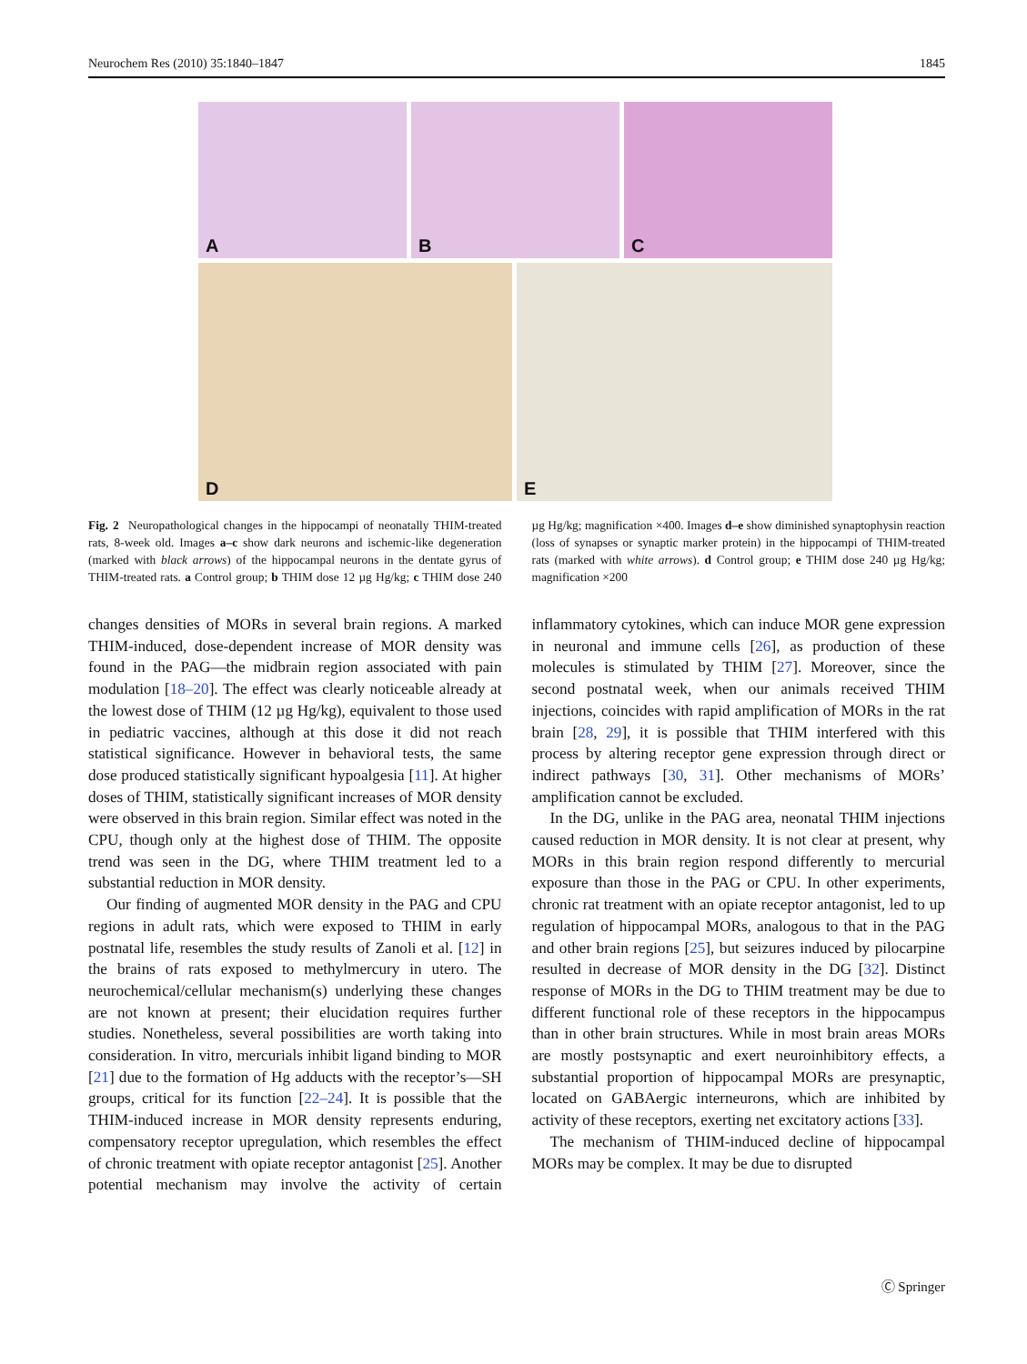Neurochem Res (2010) 35:1840–1847 1845
A
B
C
D
E
Fig. 2 Neuropathological changes in the hippocampi of neonatally THIM-treated rats, 8-week old. Images a–c show dark neurons and ischemic-like degeneration (marked with black arrows) of the hippocampal neurons in the dentate gyrus of THIM-treated rats. a Control group; b THIM dose 12 µg Hg/kg; c THIM dose 240 µg Hg/kg; magnification ×400. Images d–e show diminished synaptophysin reaction (loss of synapses or synaptic marker protein) in the hippocampi of THIM-treated rats (marked with white arrows). d Control group; e THIM dose 240 µg Hg/kg; magnification ×200
changes densities of MORs in several brain regions. A marked THIM-induced, dose-dependent increase of MOR density was found in the PAG—the midbrain region associated with pain modulation [18–20]. The effect was clearly noticeable already at the lowest dose of THIM (12 µg Hg/kg), equivalent to those used in pediatric vaccines, although at this dose it did not reach statistical significance. However in behavioral tests, the same dose produced statistically significant hypoalgesia [11]. At higher doses of THIM, statistically significant increases of MOR density were observed in this brain region. Similar effect was noted in the CPU, though only at the highest dose of THIM. The opposite trend was seen in the DG, where THIM treatment led to a substantial reduction in MOR density.
Our finding of augmented MOR density in the PAG and CPU regions in adult rats, which were exposed to THIM in early postnatal life, resembles the study results of Zanoli et al. [12] in the brains of rats exposed to methylmercury in utero. The neurochemical/cellular mechanism(s) underlying these changes are not known at present; their elucidation requires further studies. Nonetheless, several possibilities are worth taking into consideration. In vitro, mercurials inhibit ligand binding to MOR [21] due to the formation of Hg adducts with the receptor’s—SH groups, critical for its function [22–24]. It is possible that the THIM-induced increase in MOR density represents enduring, compensatory receptor upregulation, which resembles the effect of chronic treatment with opiate receptor antagonist [25]. Another potential mechanism may involve the activity of certain inflammatory cytokines, which can induce MOR gene expression in neuronal and immune cells [26], as production of these molecules is stimulated by THIM [27]. Moreover, since the second postnatal week, when our animals received THIM injections, coincides with rapid amplification of MORs in the rat brain [28, 29], it is possible that THIM interfered with this process by altering receptor gene expression through direct or indirect pathways [30, 31]. Other mechanisms of MORs’ amplification cannot be excluded.
In the DG, unlike in the PAG area, neonatal THIM injections caused reduction in MOR density. It is not clear at present, why MORs in this brain region respond differently to mercurial exposure than those in the PAG or CPU. In other experiments, chronic rat treatment with an opiate receptor antagonist, led to up regulation of hippocampal MORs, analogous to that in the PAG and other brain regions [25], but seizures induced by pilocarpine resulted in decrease of MOR density in the DG [32]. Distinct response of MORs in the DG to THIM treatment may be due to different functional role of these receptors in the hippocampus than in other brain structures. While in most brain areas MORs are mostly postsynaptic and exert neuroinhibitory effects, a substantial proportion of hippocampal MORs are presynaptic, located on GABAergic interneurons, which are inhibited by activity of these receptors, exerting net excitatory actions [33].
The mechanism of THIM-induced decline of hippocampal MORs may be complex. It may be due to disrupted
Ⓒ Springer